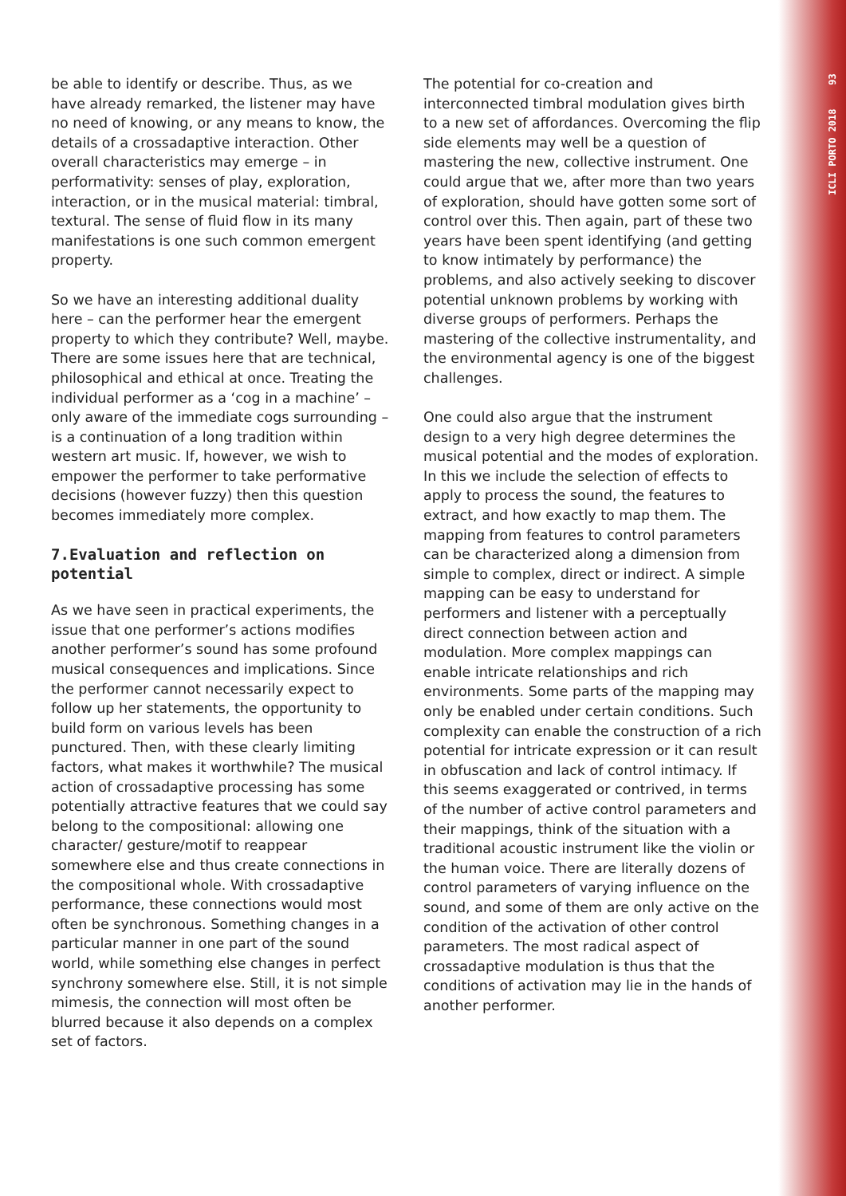ICLI PORTO 2018 93
be able to identify or describe. Thus, as we have already remarked, the listener may have no need of knowing, or any means to know, the details of a crossadaptive interaction. Other overall characteristics may emerge – in performativity: senses of play, exploration, interaction, or in the musical material: timbral, textural. The sense of fluid flow in its many manifestations is one such common emergent property.
So we have an interesting additional duality here – can the performer hear the emergent property to which they contribute? Well, maybe. There are some issues here that are technical, philosophical and ethical at once. Treating the individual performer as a ‘cog in a machine’ – only aware of the immediate cogs surrounding – is a continuation of a long tradition within western art music. If, however, we wish to empower the performer to take performative decisions (however fuzzy) then this question becomes immediately more complex.
7.Evaluation and reflection on potential
As we have seen in practical experiments, the issue that one performer’s actions modifies another performer’s sound has some profound musical consequences and implications. Since the performer cannot necessarily expect to follow up her statements, the opportunity to build form on various levels has been punctured. Then, with these clearly limiting factors, what makes it worthwhile? The musical action of crossadaptive processing has some potentially attractive features that we could say belong to the compositional: allowing one character/ gesture/motif to reappear somewhere else and thus create connections in the compositional whole. With crossadaptive performance, these connections would most often be synchronous. Something changes in a particular manner in one part of the sound world, while something else changes in perfect synchrony somewhere else. Still, it is not simple mimesis, the connection will most often be blurred because it also depends on a complex set of factors.
The potential for co-creation and interconnected timbral modulation gives birth to a new set of affordances. Overcoming the flip side elements may well be a question of mastering the new, collective instrument. One could argue that we, after more than two years of exploration, should have gotten some sort of control over this. Then again, part of these two years have been spent identifying (and getting to know intimately by performance) the problems, and also actively seeking to discover potential unknown problems by working with diverse groups of performers. Perhaps the mastering of the collective instrumentality, and the environmental agency is one of the biggest challenges.
One could also argue that the instrument design to a very high degree determines the musical potential and the modes of exploration. In this we include the selection of effects to apply to process the sound, the features to extract, and how exactly to map them. The mapping from features to control parameters can be characterized along a dimension from simple to complex, direct or indirect. A simple mapping can be easy to understand for performers and listener with a perceptually direct connection between action and modulation. More complex mappings can enable intricate relationships and rich environments. Some parts of the mapping may only be enabled under certain conditions. Such complexity can enable the construction of a rich potential for intricate expression or it can result in obfuscation and lack of control intimacy. If this seems exaggerated or contrived, in terms of the number of active control parameters and their mappings, think of the situation with a traditional acoustic instrument like the violin or the human voice. There are literally dozens of control parameters of varying influence on the sound, and some of them are only active on the condition of the activation of other control parameters. The most radical aspect of crossadaptive modulation is thus that the conditions of activation may lie in the hands of another performer.